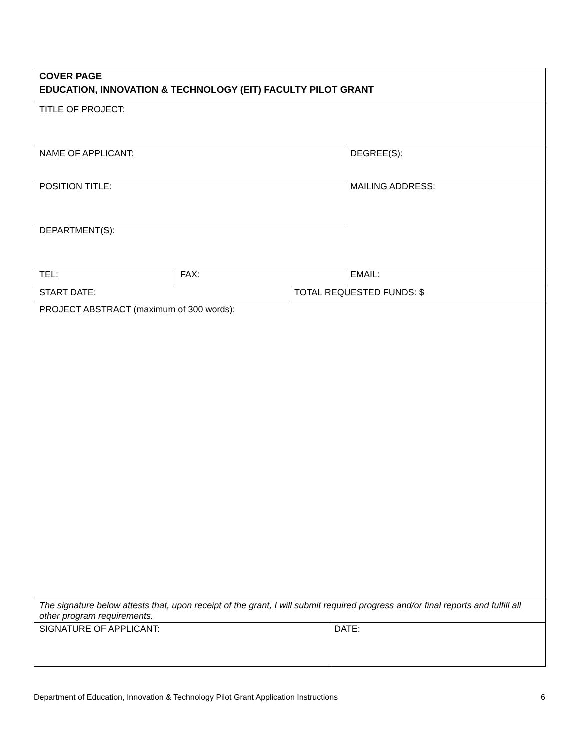| COVER PAGE EDUCATION, INNOVATION & TECHNOLOGY (EIT) FACULTY PILOT GRANT | | | | |
| TITLE OF PROJECT: | | | | |
| NAME OF APPLICANT: | | | | DEGREE(S): |
| POSITION TITLE: | | | | MAILING ADDRESS: |
| DEPARTMENT(S): | | | | |
| TEL: | FAX: | | | EMAIL: |
| START DATE: | | TOTAL REQUESTED FUNDS: $ | | |
| PROJECT ABSTRACT (maximum of 300 words): | | | | |
| The signature below attests that, upon receipt of the grant, I will submit required progress and/or final reports and fulfill all other program requirements. | | | | |
| SIGNATURE OF APPLICANT: | | | DATE: | |
Department of Education, Innovation & Technology Pilot Grant Application Instructions 6